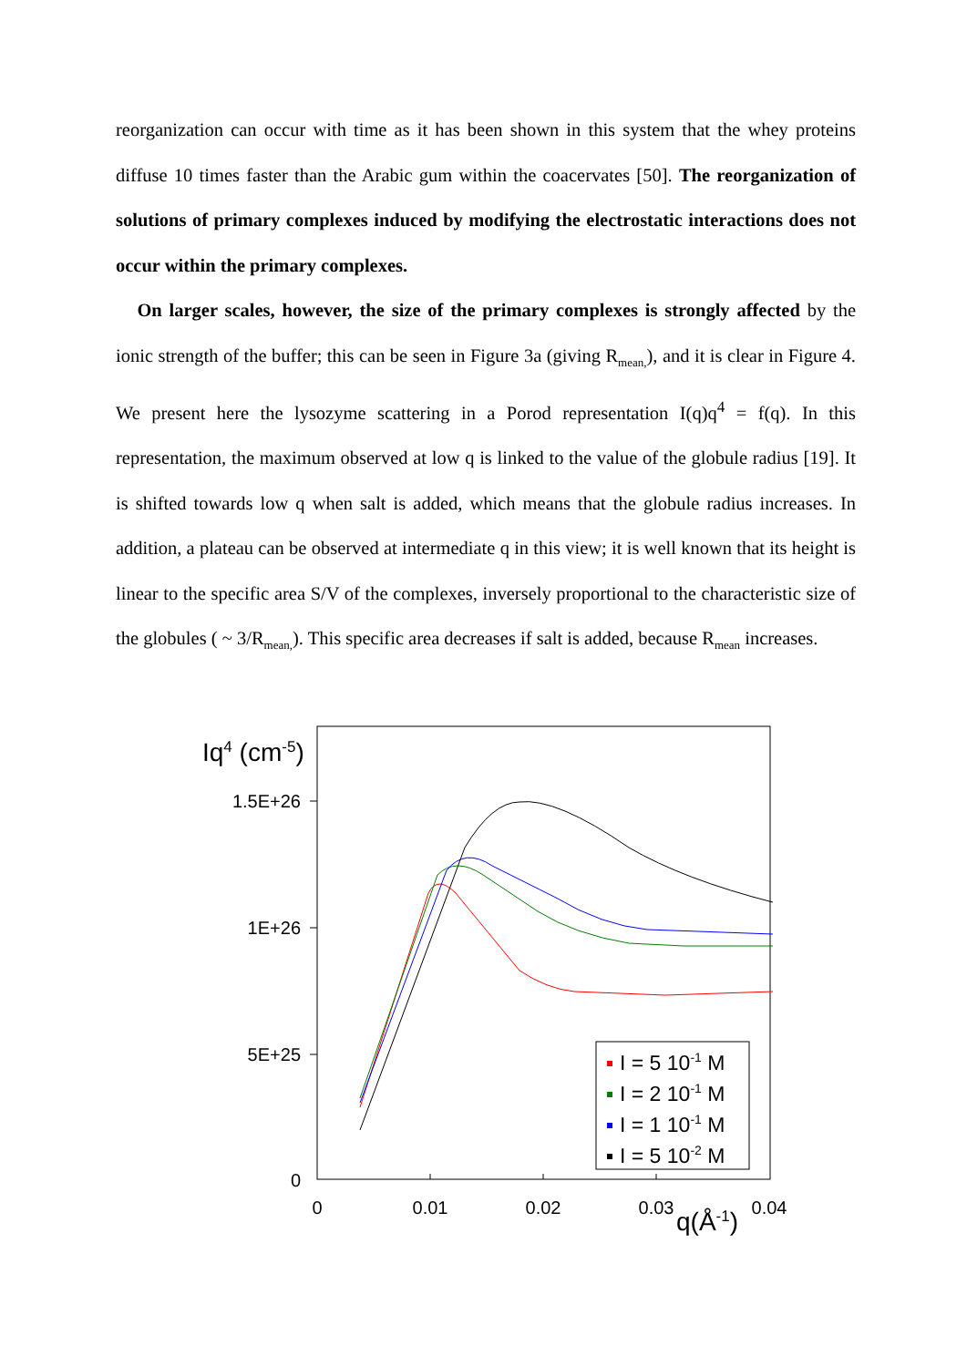reorganization can occur with time as it has been shown in this system that the whey proteins diffuse 10 times faster than the Arabic gum within the coacervates [50]. The reorganization of solutions of primary complexes induced by modifying the electrostatic interactions does not occur within the primary complexes.
On larger scales, however, the size of the primary complexes is strongly affected by the ionic strength of the buffer; this can be seen in Figure 3a (giving R<sub>mean,</sub>), and it is clear in Figure 4. We present here the lysozyme scattering in a Porod representation I(q)q<sup>4</sup> = f(q). In this representation, the maximum observed at low q is linked to the value of the globule radius [19]. It is shifted towards low q when salt is added, which means that the globule radius increases. In addition, a plateau can be observed at intermediate q in this view; it is well known that its height is linear to the specific area S/V of the complexes, inversely proportional to the characteristic size of the globules ( ~ 3/R<sub>mean,</sub>). This specific area decreases if salt is added, because R<sub>mean</sub> increases.
Iq4 (cm-5)
1.5E+26
1E+26
5E+25
0
0
0.01
0.02
0.03
0.04
q(Å-1)
I = 5 10-1 M
I = 2 10-1 M
I = 1 10-1 M
I = 5 10-2 M